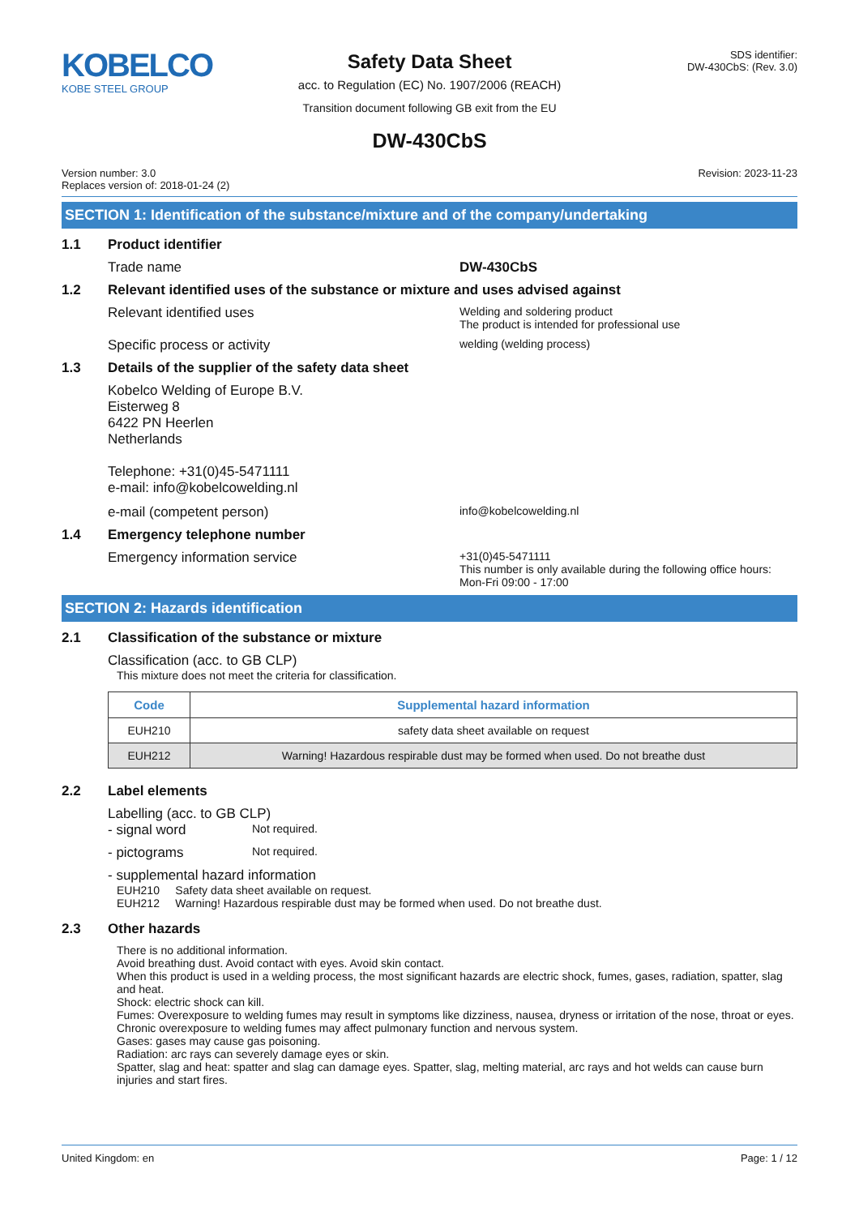KOBELCO
KOBE STEEL GROUP
Safety Data Sheet
acc. to Regulation (EC) No. 1907/2006 (REACH)
Transition document following GB exit from the EU
SDS identifier:
DW-430CbS: (Rev. 3.0)
DW-430CbS
Version number: 3.0
Replaces version of: 2018-01-24 (2)
Revision: 2023-11-23
SECTION 1: Identification of the substance/mixture and of the company/undertaking
1.1 Product identifier
Trade name DW-430CbS
1.2 Relevant identified uses of the substance or mixture and uses advised against
Relevant identified uses
Welding and soldering product
The product is intended for professional use
Specific process or activity
welding (welding process)
1.3 Details of the supplier of the safety data sheet
Kobelco Welding of Europe B.V.
Eisterweg 8
6422 PN Heerlen
Netherlands
Telephone: +31(0)45-5471111
e-mail: info@kobelcowelding.nl
e-mail (competent person)
info@kobelcowelding.nl
1.4 Emergency telephone number
Emergency information service
+31(0)45-5471111
This number is only available during the following office hours: Mon-Fri 09:00 - 17:00
SECTION 2: Hazards identification
2.1 Classification of the substance or mixture
Classification (acc. to GB CLP)
This mixture does not meet the criteria for classification.
| Code | Supplemental hazard information |
| --- | --- |
| EUH210 | safety data sheet available on request |
| EUH212 | Warning! Hazardous respirable dust may be formed when used. Do not breathe dust |
2.2 Label elements
Labelling (acc. to GB CLP)
- signal word
Not required.
- pictograms
Not required.
- supplemental hazard information
EUH210 Safety data sheet available on request.
EUH212 Warning! Hazardous respirable dust may be formed when used. Do not breathe dust.
2.3 Other hazards
There is no additional information.
Avoid breathing dust. Avoid contact with eyes. Avoid skin contact.
When this product is used in a welding process, the most significant hazards are electric shock, fumes, gases, radiation, spatter, slag and heat.
Shock: electric shock can kill.
Fumes: Overexposure to welding fumes may result in symptoms like dizziness, nausea, dryness or irritation of the nose, throat or eyes. Chronic overexposure to welding fumes may affect pulmonary function and nervous system.
Gases: gases may cause gas poisoning.
Radiation: arc rays can severely damage eyes or skin.
Spatter, slag and heat: spatter and slag can damage eyes. Spatter, slag, melting material, arc rays and hot welds can cause burn injuries and start fires.
United Kingdom: en Page: 1 / 12